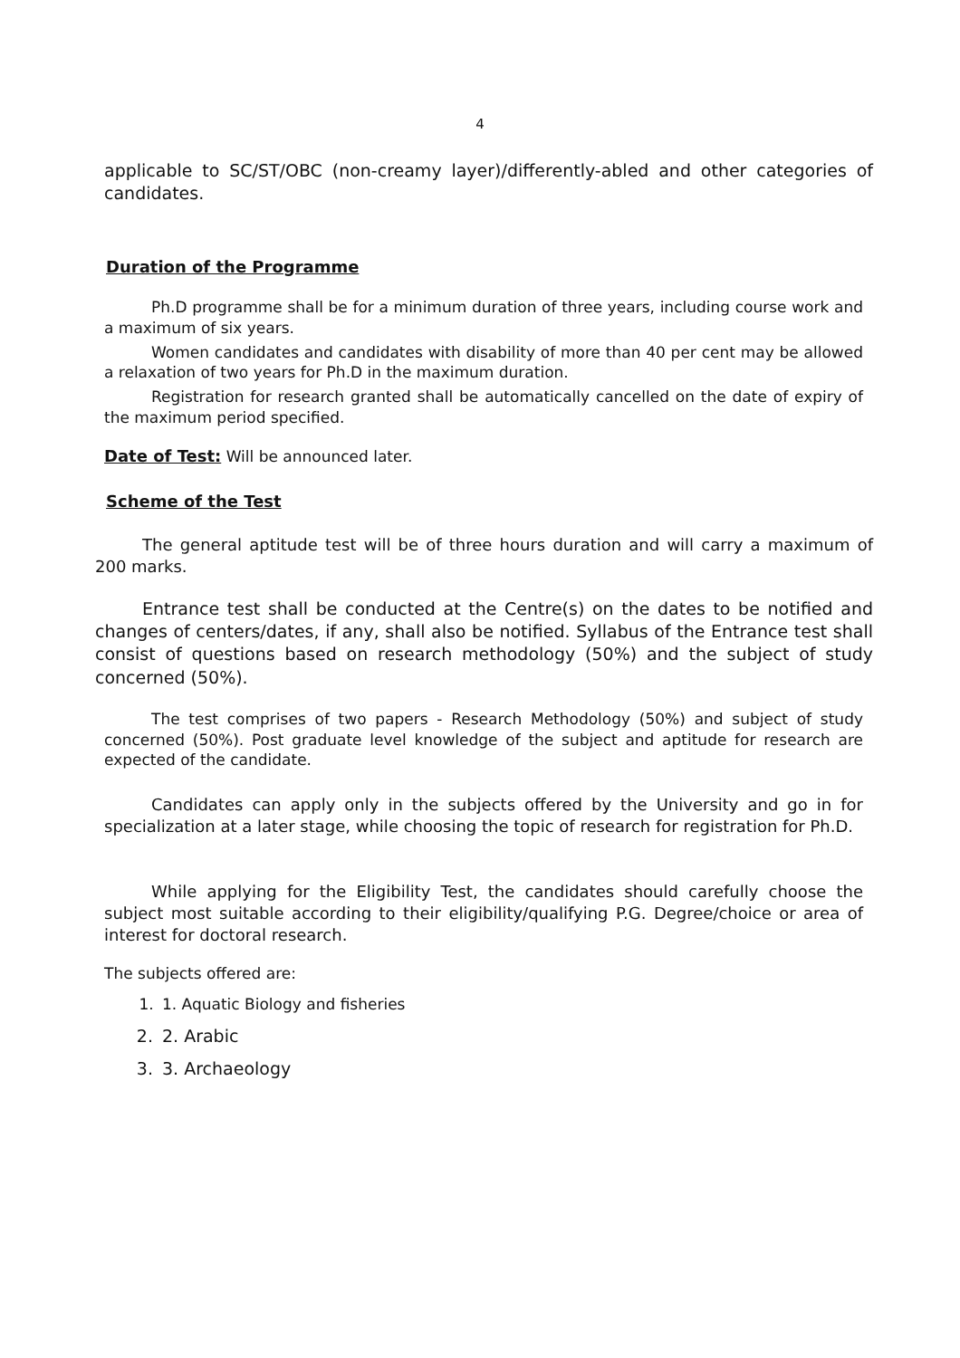4
applicable to SC/ST/OBC (non-creamy layer)/differently-abled and other categories of candidates.
Duration of the Programme
Ph.D programme shall be for a minimum duration of three years, including course work and a maximum of six years.
Women candidates and candidates with disability of more than 40 per cent may be allowed a relaxation of two years for Ph.D in the maximum duration.
Registration for research granted shall be automatically cancelled on the date of expiry of the maximum period specified.
Date of Test: Will be announced later.
Scheme of the Test
The general aptitude test will be of three hours duration and will carry a maximum of 200 marks.
Entrance test shall be conducted at the Centre(s) on the dates to be notified and changes of centers/dates, if any, shall also be notified. Syllabus of the Entrance test shall consist of questions based on research methodology (50%) and the subject of study concerned (50%).
The test comprises of two papers - Research Methodology (50%) and subject of study concerned (50%). Post graduate level knowledge of the subject and aptitude for research are expected of the candidate.
Candidates can apply only in the subjects offered by the University and go in for specialization at a later stage, while choosing the topic of research for registration for Ph.D.
While applying for the Eligibility Test, the candidates should carefully choose the subject most suitable according to their eligibility/qualifying P.G. Degree/choice or area of interest for doctoral research.
The subjects offered are:
1. 1. Aquatic Biology and fisheries
2. 2. Arabic
3. 3. Archaeology